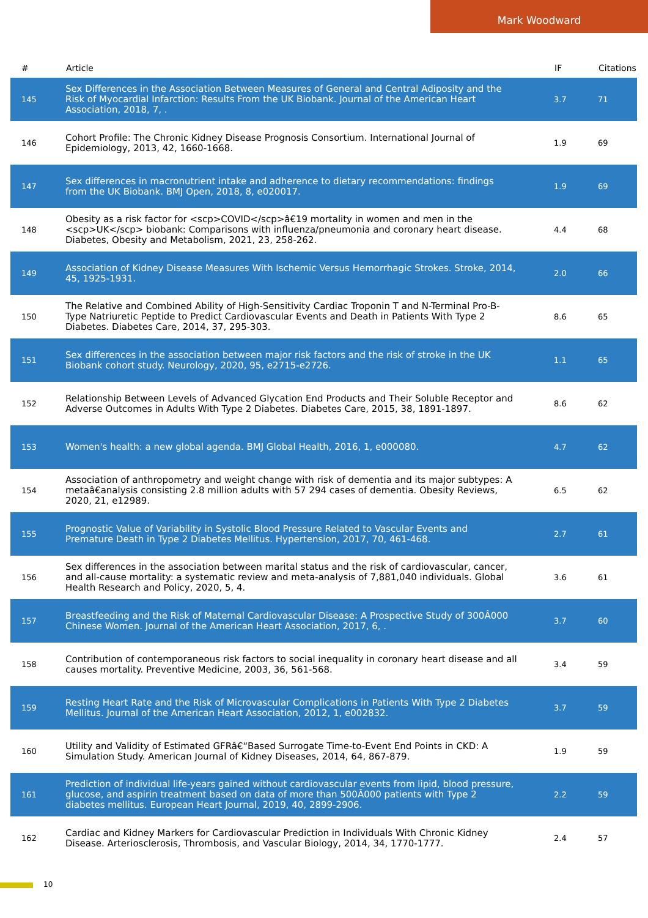Mark Woodward
| # | Article | IF | Citations |
| --- | --- | --- | --- |
| 145 | Sex Differences in the Association Between Measures of General and Central Adiposity and the Risk of Myocardial Infarction: Results From the UK Biobank. Journal of the American Heart Association, 2018, 7, . | 3.7 | 71 |
| 146 | Cohort Profile: The Chronic Kidney Disease Prognosis Consortium. International Journal of Epidemiology, 2013, 42, 1660-1668. | 1.9 | 69 |
| 147 | Sex differences in macronutrient intake and adherence to dietary recommendations: findings from the UK Biobank. BMJ Open, 2018, 8, e020017. | 1.9 | 69 |
| 148 | Obesity as a risk factor for <scp>COVID</scp>â€19 mortality in women and men in the <scp>UK</scp> biobank: Comparisons with influenza/pneumonia and coronary heart disease. Diabetes, Obesity and Metabolism, 2021, 23, 258-262. | 4.4 | 68 |
| 149 | Association of Kidney Disease Measures With Ischemic Versus Hemorrhagic Strokes. Stroke, 2014, 45, 1925-1931. | 2.0 | 66 |
| 150 | The Relative and Combined Ability of High-Sensitivity Cardiac Troponin T and N-Terminal Pro-B-Type Natriuretic Peptide to Predict Cardiovascular Events and Death in Patients With Type 2 Diabetes. Diabetes Care, 2014, 37, 295-303. | 8.6 | 65 |
| 151 | Sex differences in the association between major risk factors and the risk of stroke in the UK Biobank cohort study. Neurology, 2020, 95, e2715-e2726. | 1.1 | 65 |
| 152 | Relationship Between Levels of Advanced Glycation End Products and Their Soluble Receptor and Adverse Outcomes in Adults With Type 2 Diabetes. Diabetes Care, 2015, 38, 1891-1897. | 8.6 | 62 |
| 153 | Women's health: a new global agenda. BMJ Global Health, 2016, 1, e000080. | 4.7 | 62 |
| 154 | Association of anthropometry and weight change with risk of dementia and its major subtypes: A metaâ€analysis consisting 2.8 million adults with 57 294 cases of dementia. Obesity Reviews, 2020, 21, e12989. | 6.5 | 62 |
| 155 | Prognostic Value of Variability in Systolic Blood Pressure Related to Vascular Events and Premature Death in Type 2 Diabetes Mellitus. Hypertension, 2017, 70, 461-468. | 2.7 | 61 |
| 156 | Sex differences in the association between marital status and the risk of cardiovascular, cancer, and all-cause mortality: a systematic review and meta-analysis of 7,881,040 individuals. Global Health Research and Policy, 2020, 5, 4. | 3.6 | 61 |
| 157 | Breastfeeding and the Risk of Maternal Cardiovascular Disease: A Prospective Study of 300Â000 Chinese Women. Journal of the American Heart Association, 2017, 6, . | 3.7 | 60 |
| 158 | Contribution of contemporaneous risk factors to social inequality in coronary heart disease and all causes mortality. Preventive Medicine, 2003, 36, 561-568. | 3.4 | 59 |
| 159 | Resting Heart Rate and the Risk of Microvascular Complications in Patients With Type 2 Diabetes Mellitus. Journal of the American Heart Association, 2012, 1, e002832. | 3.7 | 59 |
| 160 | Utility and Validity of Estimated GFRâ€“Based Surrogate Time-to-Event End Points in CKD: A Simulation Study. American Journal of Kidney Diseases, 2014, 64, 867-879. | 1.9 | 59 |
| 161 | Prediction of individual life-years gained without cardiovascular events from lipid, blood pressure, glucose, and aspirin treatment based on data of more than 500Â000 patients with Type 2 diabetes mellitus. European Heart Journal, 2019, 40, 2899-2906. | 2.2 | 59 |
| 162 | Cardiac and Kidney Markers for Cardiovascular Prediction in Individuals With Chronic Kidney Disease. Arteriosclerosis, Thrombosis, and Vascular Biology, 2014, 34, 1770-1777. | 2.4 | 57 |
10